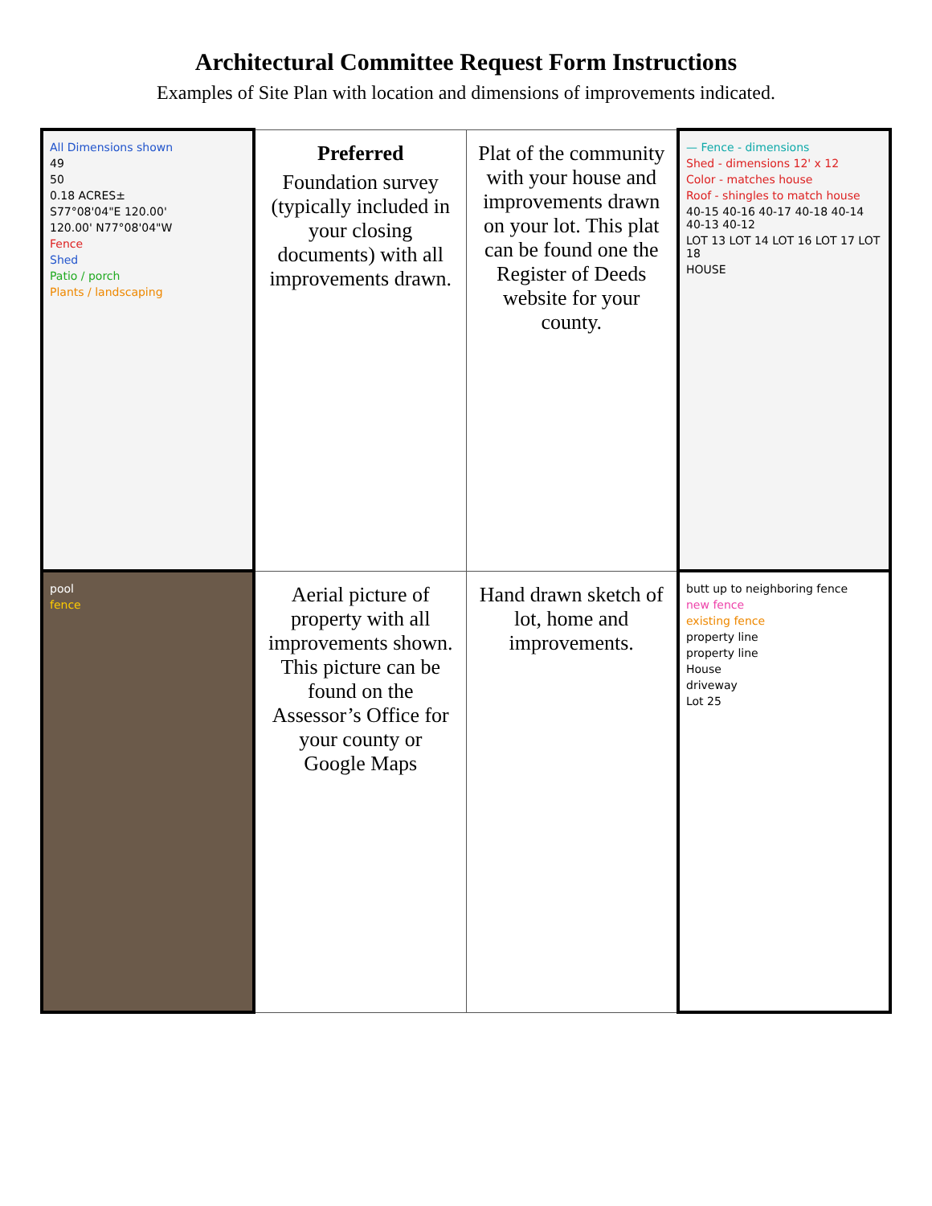Architectural Committee Request Form Instructions
Examples of Site Plan with location and dimensions of improvements indicated.
| All Dimensions shown 49 50 0.18 ACRES± S77°08'04"E 120.00' 120.00' N77°08'04"W Fence Shed Patio / porch Plants / landscaping | Preferred Foundation survey (typically included in your closing documents) with all improvements drawn. | Plat of the community with your house and improvements drawn on your lot. This plat can be found one the Register of Deeds website for your county. | — Fence - dimensions Shed - dimensions 12' x 12 Color - matches house Roof - shingles to match house 40-15 40-16 40-17 40-18 40-14 40-13 40-12 LOT 13 LOT 14 LOT 16 LOT 17 LOT 18 HOUSE |
| pool fence | Aerial picture of property with all improvements shown. This picture can be found on the Assessor’s Office for your county or Google Maps | Hand drawn sketch of lot, home and improvements. | butt up to neighboring fence new fence existing fence property line property line House driveway Lot 25 |